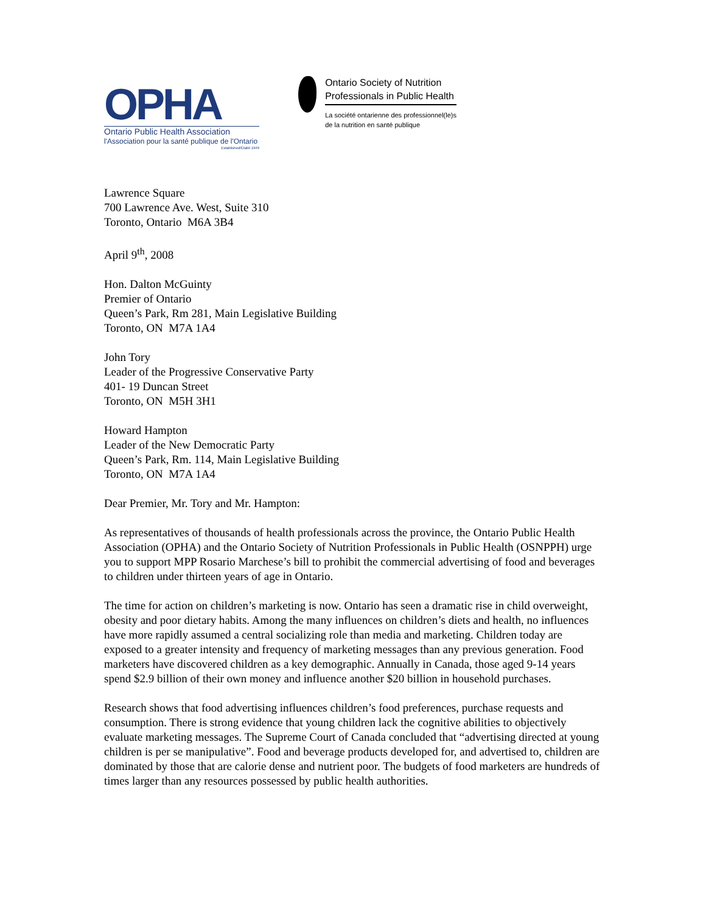OPHA
Ontario Public Health Association
l'Association pour la santé publique de l'Ontario
Established/Établi 1949
Ontario Society of Nutrition
Professionals in Public Health
La société ontarienne des professionnel(le)s
de la nutrition en santé publique
Lawrence Square
700 Lawrence Ave. West, Suite 310
Toronto, Ontario M6A 3B4
April 9<sup>th</sup>, 2008
Hon. Dalton McGuinty
Premier of Ontario
Queen’s Park, Rm 281, Main Legislative Building
Toronto, ON M7A 1A4
John Tory
Leader of the Progressive Conservative Party
401- 19 Duncan Street
Toronto, ON M5H 3H1
Howard Hampton
Leader of the New Democratic Party
Queen’s Park, Rm. 114, Main Legislative Building
Toronto, ON M7A 1A4
Dear Premier, Mr. Tory and Mr. Hampton:
As representatives of thousands of health professionals across the province, the Ontario Public Health Association (OPHA) and the Ontario Society of Nutrition Professionals in Public Health (OSNPPH) urge you to support MPP Rosario Marchese’s bill to prohibit the commercial advertising of food and beverages to children under thirteen years of age in Ontario.
The time for action on children’s marketing is now. Ontario has seen a dramatic rise in child overweight, obesity and poor dietary habits. Among the many influences on children’s diets and health, no influences have more rapidly assumed a central socializing role than media and marketing. Children today are exposed to a greater intensity and frequency of marketing messages than any previous generation. Food marketers have discovered children as a key demographic. Annually in Canada, those aged 9-14 years spend $2.9 billion of their own money and influence another $20 billion in household purchases.
Research shows that food advertising influences children’s food preferences, purchase requests and consumption. There is strong evidence that young children lack the cognitive abilities to objectively evaluate marketing messages. The Supreme Court of Canada concluded that “advertising directed at young children is per se manipulative”. Food and beverage products developed for, and advertised to, children are dominated by those that are calorie dense and nutrient poor. The budgets of food marketers are hundreds of times larger than any resources possessed by public health authorities.